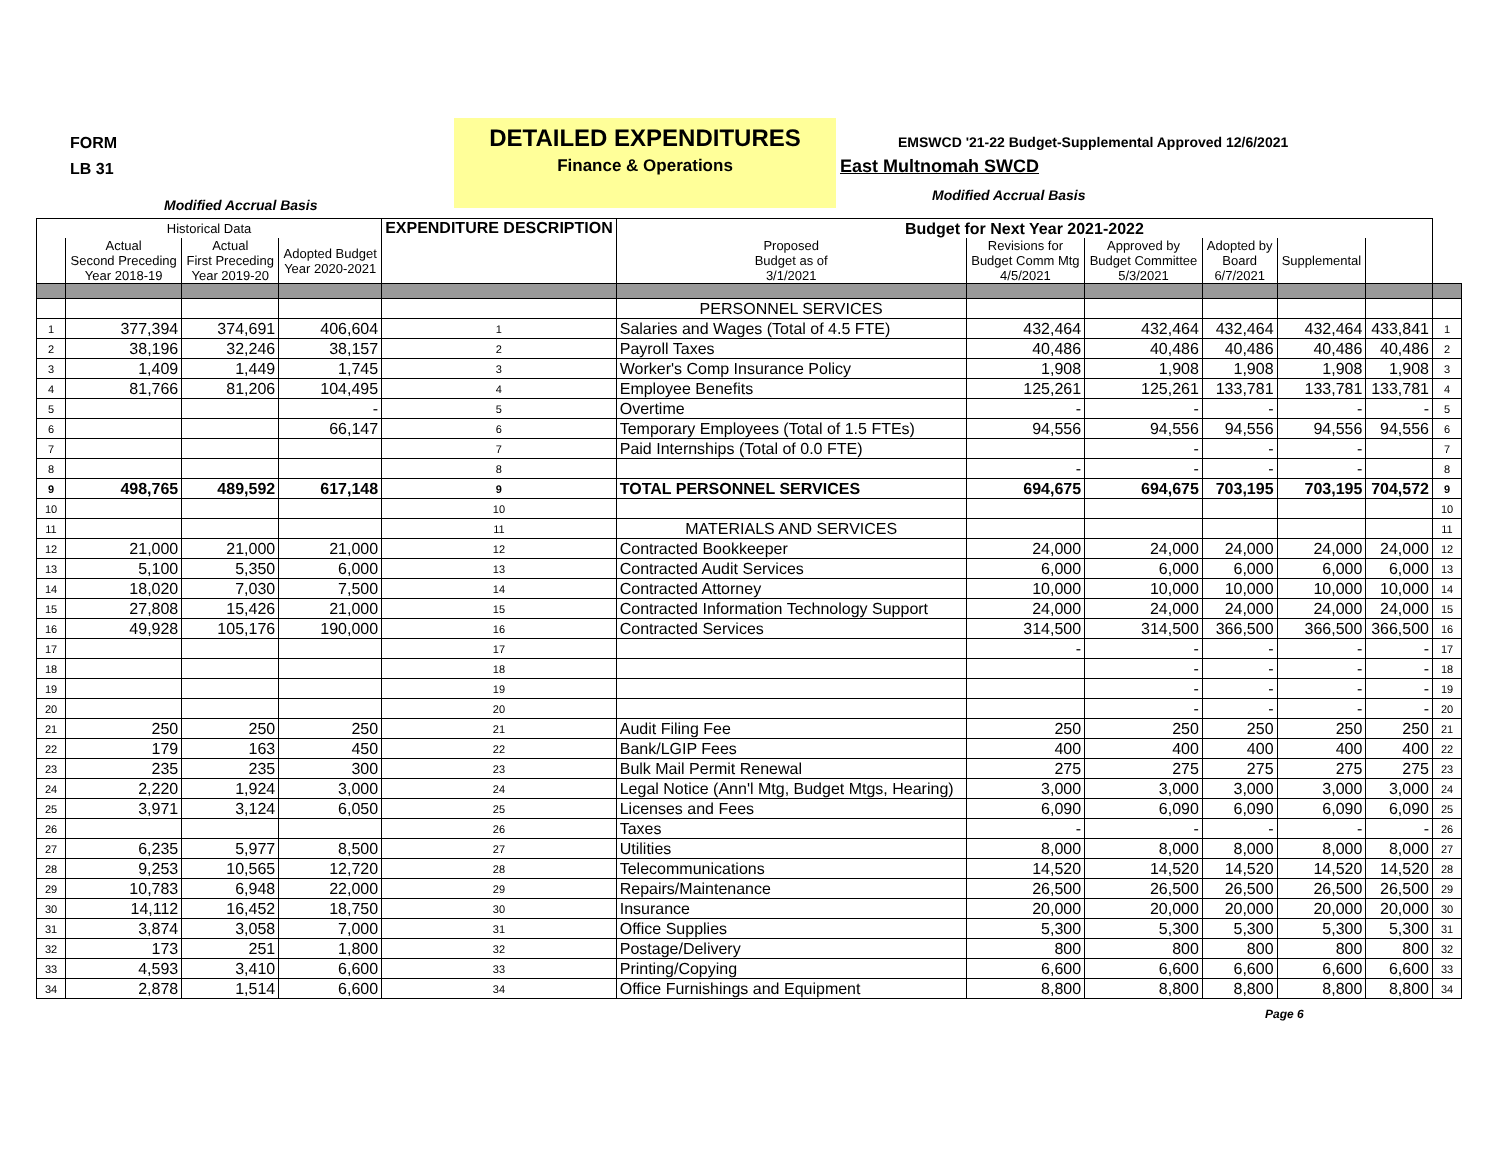FORM
LB 31
Modified Accrual Basis
DETAILED EXPENDITURES
Finance & Operations
EMSWCD '21-22 Budget-Supplemental Approved 12/6/2021
East Multnomah SWCD
Modified Accrual Basis
| Historical Data | | | | EXPENDITURE DESCRIPTION | Budget for Next Year 2021-2022 | | | | | | |
| --- | --- | --- | --- | --- | --- | --- | --- | --- | --- | --- | --- |
| | Actual Second Preceding Year 2018-19 | Actual First Preceding Year 2019-20 | Adopted Budget Year 2020-2021 | | Proposed Budget as of 3/1/2021 | Revisions for Budget Comm Mtg 4/5/2021 | Approved by Budget Committee 5/3/2021 | Adopted by Board 6/7/2021 | Supplemental | | |
| | | | | | PERSONNEL SERVICES | | | | | | |
| 1 | 377,394 | 374,691 | 406,604 | 1 | Salaries and Wages (Total of 4.5 FTE) | 432,464 | 432,464 | 432,464 | 432,464 | 433,841 | 1 |
| 2 | 38,196 | 32,246 | 38,157 | 2 | Payroll Taxes | 40,486 | 40,486 | 40,486 | 40,486 | 40,486 | 2 |
| 3 | 1,409 | 1,449 | 1,745 | 3 | Worker's Comp Insurance Policy | 1,908 | 1,908 | 1,908 | 1,908 | 1,908 | 3 |
| 4 | 81,766 | 81,206 | 104,495 | 4 | Employee Benefits | 125,261 | 125,261 | 133,781 | 133,781 | 133,781 | 4 |
| 5 | | | - | 5 | Overtime | - | - | - | - | - | 5 |
| 6 | | | 66,147 | 6 | Temporary Employees (Total of 1.5 FTEs) | 94,556 | 94,556 | 94,556 | 94,556 | 94,556 | 6 |
| 7 | | | | 7 | Paid Internships (Total of 0.0 FTE) | | - | - | - | | 7 |
| 8 | | | | 8 | | - | - | - | - | | 8 |
| 9 | 498,765 | 489,592 | 617,148 | 9 | TOTAL PERSONNEL SERVICES | 694,675 | 694,675 | 703,195 | 703,195 | 704,572 | 9 |
| 10 | | | | 10 | | | | | | | 10 |
| 11 | | | | 11 | MATERIALS AND SERVICES | | | | | | 11 |
| 12 | 21,000 | 21,000 | 21,000 | 12 | Contracted Bookkeeper | 24,000 | 24,000 | 24,000 | 24,000 | 24,000 | 12 |
| 13 | 5,100 | 5,350 | 6,000 | 13 | Contracted Audit Services | 6,000 | 6,000 | 6,000 | 6,000 | 6,000 | 13 |
| 14 | 18,020 | 7,030 | 7,500 | 14 | Contracted Attorney | 10,000 | 10,000 | 10,000 | 10,000 | 10,000 | 14 |
| 15 | 27,808 | 15,426 | 21,000 | 15 | Contracted Information Technology Support | 24,000 | 24,000 | 24,000 | 24,000 | 24,000 | 15 |
| 16 | 49,928 | 105,176 | 190,000 | 16 | Contracted Services | 314,500 | 314,500 | 366,500 | 366,500 | 366,500 | 16 |
| 17 | | | | 17 | | - | - | - | - | - | 17 |
| 18 | | | | 18 | | | - | - | - | - | 18 |
| 19 | | | | 19 | | | - | - | - | - | 19 |
| 20 | | | | 20 | | | - | - | - | - | 20 |
| 21 | 250 | 250 | 250 | 21 | Audit Filing Fee | 250 | 250 | 250 | 250 | 250 | 21 |
| 22 | 179 | 163 | 450 | 22 | Bank/LGIP Fees | 400 | 400 | 400 | 400 | 400 | 22 |
| 23 | 235 | 235 | 300 | 23 | Bulk Mail Permit Renewal | 275 | 275 | 275 | 275 | 275 | 23 |
| 24 | 2,220 | 1,924 | 3,000 | 24 | Legal Notice (Ann'l Mtg, Budget Mtgs, Hearing) | 3,000 | 3,000 | 3,000 | 3,000 | 3,000 | 24 |
| 25 | 3,971 | 3,124 | 6,050 | 25 | Licenses and Fees | 6,090 | 6,090 | 6,090 | 6,090 | 6,090 | 25 |
| 26 | | | | 26 | Taxes | - | - | - | - | - | 26 |
| 27 | 6,235 | 5,977 | 8,500 | 27 | Utilities | 8,000 | 8,000 | 8,000 | 8,000 | 8,000 | 27 |
| 28 | 9,253 | 10,565 | 12,720 | 28 | Telecommunications | 14,520 | 14,520 | 14,520 | 14,520 | 14,520 | 28 |
| 29 | 10,783 | 6,948 | 22,000 | 29 | Repairs/Maintenance | 26,500 | 26,500 | 26,500 | 26,500 | 26,500 | 29 |
| 30 | 14,112 | 16,452 | 18,750 | 30 | Insurance | 20,000 | 20,000 | 20,000 | 20,000 | 20,000 | 30 |
| 31 | 3,874 | 3,058 | 7,000 | 31 | Office Supplies | 5,300 | 5,300 | 5,300 | 5,300 | 5,300 | 31 |
| 32 | 173 | 251 | 1,800 | 32 | Postage/Delivery | 800 | 800 | 800 | 800 | 800 | 32 |
| 33 | 4,593 | 3,410 | 6,600 | 33 | Printing/Copying | 6,600 | 6,600 | 6,600 | 6,600 | 6,600 | 33 |
| 34 | 2,878 | 1,514 | 6,600 | 34 | Office Furnishings and Equipment | 8,800 | 8,800 | 8,800 | 8,800 | 8,800 | 34 |
Page 6